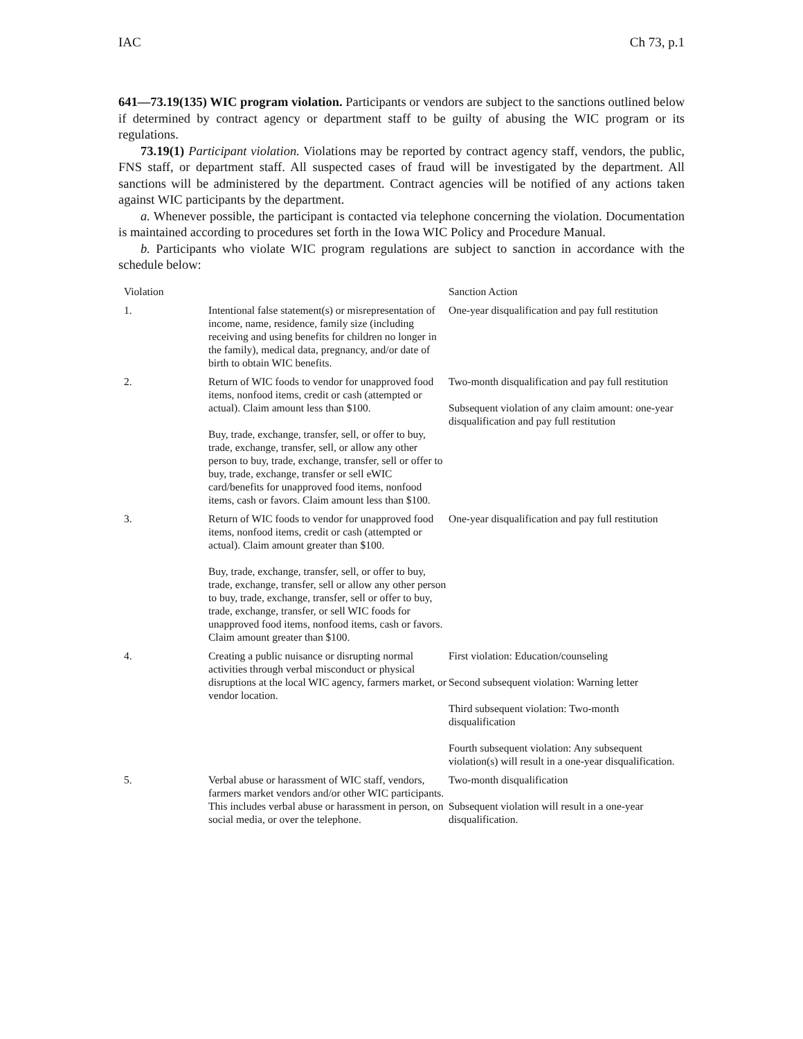IAC Ch 73, p.1
641—73.19(135) WIC program violation. Participants or vendors are subject to the sanctions outlined below if determined by contract agency or department staff to be guilty of abusing the WIC program or its regulations.
73.19(1) Participant violation. Violations may be reported by contract agency staff, vendors, the public, FNS staff, or department staff. All suspected cases of fraud will be investigated by the department. All sanctions will be administered by the department. Contract agencies will be notified of any actions taken against WIC participants by the department.
a. Whenever possible, the participant is contacted via telephone concerning the violation. Documentation is maintained according to procedures set forth in the Iowa WIC Policy and Procedure Manual.
b. Participants who violate WIC program regulations are subject to sanction in accordance with the schedule below:
| Violation | | Sanction Action |
| --- | --- | --- |
| 1. | Intentional false statement(s) or misrepresentation of income, name, residence, family size (including receiving and using benefits for children no longer in the family), medical data, pregnancy, and/or date of birth to obtain WIC benefits. | One-year disqualification and pay full restitution |
| 2. | Return of WIC foods to vendor for unapproved food items, nonfood items, credit or cash (attempted or actual). Claim amount less than $100. Buy, trade, exchange, transfer, sell, or offer to buy, trade, exchange, transfer, sell, or allow any other person to buy, trade, exchange, transfer, sell or offer to buy, trade, exchange, transfer or sell eWIC card/benefits for unapproved food items, nonfood items, cash or favors. Claim amount less than $100. | Two-month disqualification and pay full restitution Subsequent violation of any claim amount: one-year disqualification and pay full restitution |
| 3. | Return of WIC foods to vendor for unapproved food items, nonfood items, credit or cash (attempted or actual). Claim amount greater than $100. Buy, trade, exchange, transfer, sell, or offer to buy, trade, exchange, transfer, sell or allow any other person to buy, trade, exchange, transfer, sell or offer to buy, trade, exchange, transfer, or sell WIC foods for unapproved food items, nonfood items, cash or favors. Claim amount greater than $100. | One-year disqualification and pay full restitution |
| 4. | Creating a public nuisance or disrupting normal activities through verbal misconduct or physical disruptions at the local WIC agency, farmers market, or vendor location. | First violation: Education/counseling Second subsequent violation: Warning letter Third subsequent violation: Two-month disqualification Fourth subsequent violation: Any subsequent violation(s) will result in a one-year disqualification. |
| 5. | Verbal abuse or harassment of WIC staff, vendors, farmers market vendors and/or other WIC participants. This includes verbal abuse or harassment in person, on social media, or over the telephone. | Two-month disqualification Subsequent violation will result in a one-year disqualification. |